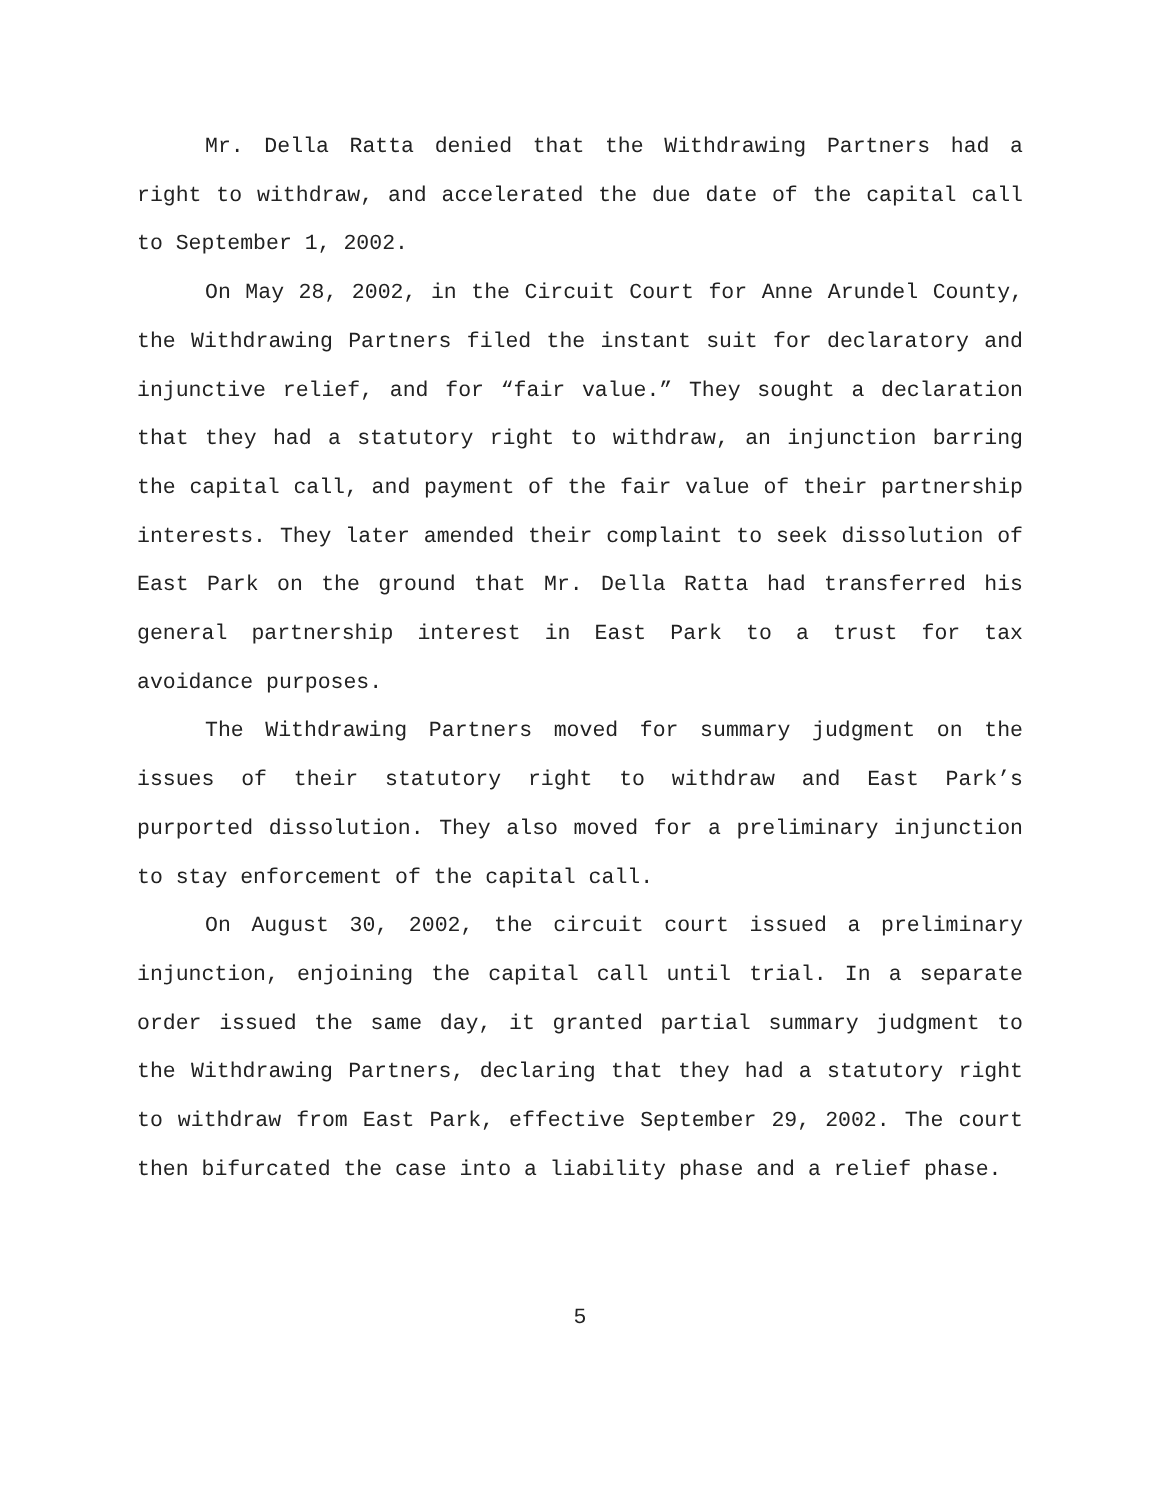Mr. Della Ratta denied that the Withdrawing Partners had a right to withdraw, and accelerated the due date of the capital call to September 1, 2002.
On May 28, 2002, in the Circuit Court for Anne Arundel County, the Withdrawing Partners filed the instant suit for declaratory and injunctive relief, and for “fair value.” They sought a declaration that they had a statutory right to withdraw, an injunction barring the capital call, and payment of the fair value of their partnership interests. They later amended their complaint to seek dissolution of East Park on the ground that Mr. Della Ratta had transferred his general partnership interest in East Park to a trust for tax avoidance purposes.
The Withdrawing Partners moved for summary judgment on the issues of their statutory right to withdraw and East Park’s purported dissolution. They also moved for a preliminary injunction to stay enforcement of the capital call.
On August 30, 2002, the circuit court issued a preliminary injunction, enjoining the capital call until trial. In a separate order issued the same day, it granted partial summary judgment to the Withdrawing Partners, declaring that they had a statutory right to withdraw from East Park, effective September 29, 2002. The court then bifurcated the case into a liability phase and a relief phase.
5